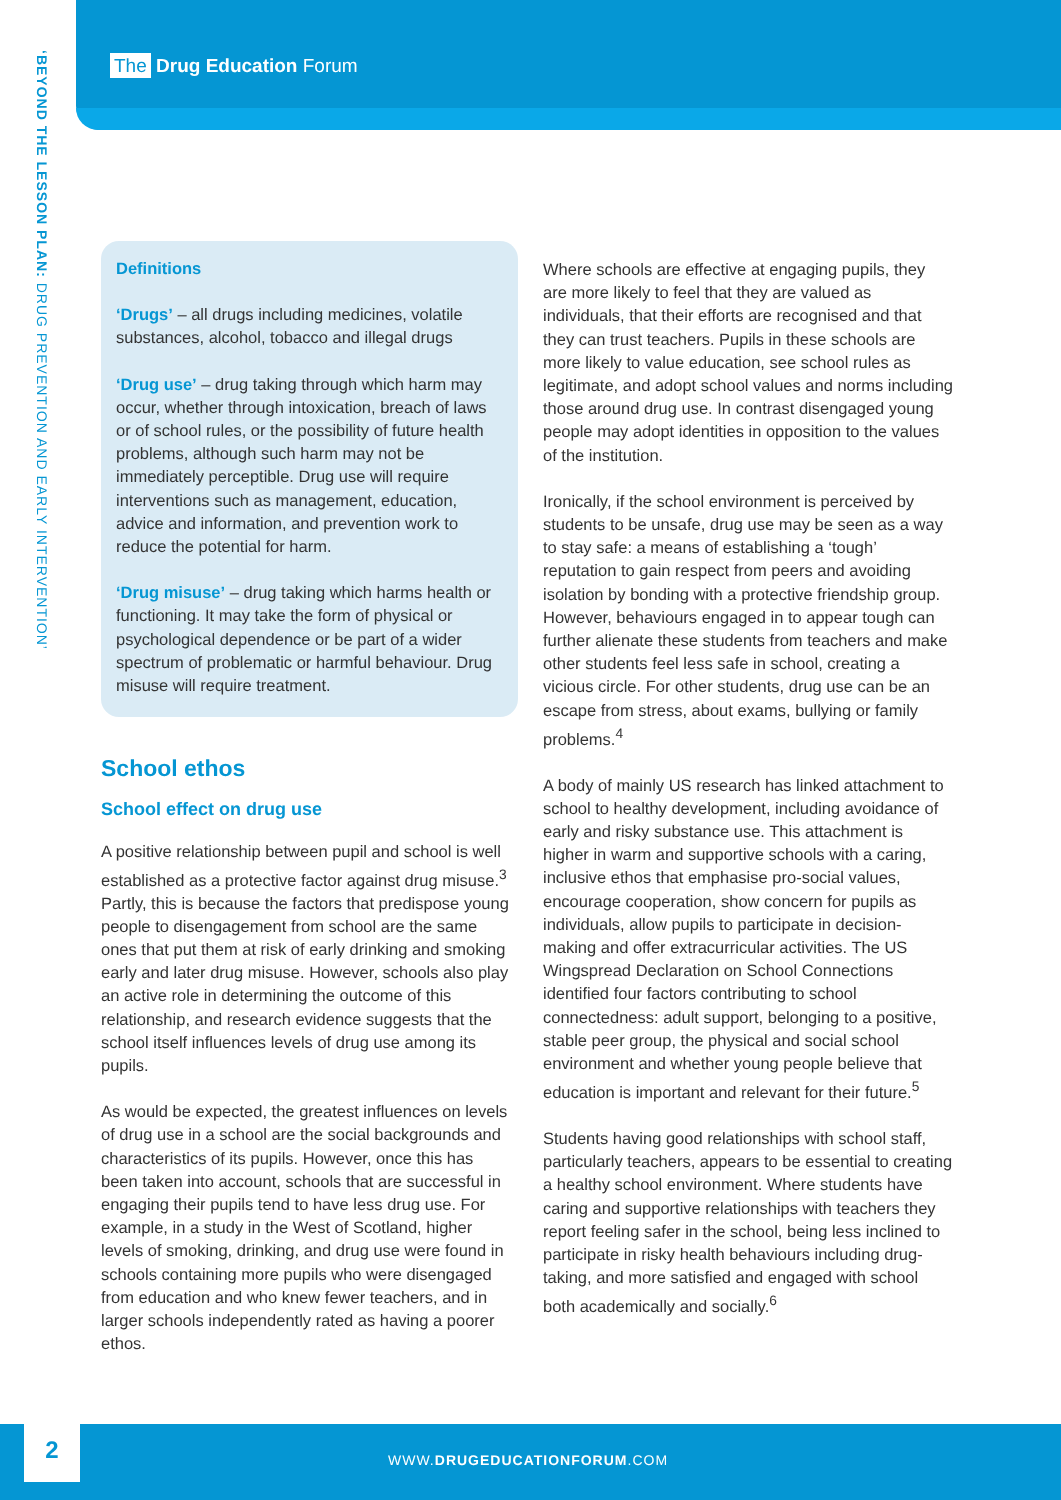The Drug Education Forum
‘BEYOND THE LESSON PLAN: DRUG PREVENTION AND EARLY INTERVENTION’
Definitions
‘Drugs’ – all drugs including medicines, volatile substances, alcohol, tobacco and illegal drugs
‘Drug use’ – drug taking through which harm may occur, whether through intoxication, breach of laws or of school rules, or the possibility of future health problems, although such harm may not be immediately perceptible. Drug use will require interventions such as management, education, advice and information, and prevention work to reduce the potential for harm.
‘Drug misuse’ – drug taking which harms health or functioning. It may take the form of physical or psychological dependence or be part of a wider spectrum of problematic or harmful behaviour. Drug misuse will require treatment.
School ethos
School effect on drug use
A positive relationship between pupil and school is well established as a protective factor against drug misuse.<sup>3</sup> Partly, this is because the factors that predispose young people to disengagement from school are the same ones that put them at risk of early drinking and smoking early and later drug misuse. However, schools also play an active role in determining the outcome of this relationship, and research evidence suggests that the school itself influences levels of drug use among its pupils.
As would be expected, the greatest influences on levels of drug use in a school are the social backgrounds and characteristics of its pupils. However, once this has been taken into account, schools that are successful in engaging their pupils tend to have less drug use. For example, in a study in the West of Scotland, higher levels of smoking, drinking, and drug use were found in schools containing more pupils who were disengaged from education and who knew fewer teachers, and in larger schools independently rated as having a poorer ethos.
Where schools are effective at engaging pupils, they are more likely to feel that they are valued as individuals, that their efforts are recognised and that they can trust teachers. Pupils in these schools are more likely to value education, see school rules as legitimate, and adopt school values and norms including those around drug use. In contrast disengaged young people may adopt identities in opposition to the values of the institution.
Ironically, if the school environment is perceived by students to be unsafe, drug use may be seen as a way to stay safe: a means of establishing a ‘tough’ reputation to gain respect from peers and avoiding isolation by bonding with a protective friendship group. However, behaviours engaged in to appear tough can further alienate these students from teachers and make other students feel less safe in school, creating a vicious circle. For other students, drug use can be an escape from stress, about exams, bullying or family problems.<sup>4</sup>
A body of mainly US research has linked attachment to school to healthy development, including avoidance of early and risky substance use. This attachment is higher in warm and supportive schools with a caring, inclusive ethos that emphasise pro-social values, encourage cooperation, show concern for pupils as individuals, allow pupils to participate in decision-making and offer extracurricular activities. The US Wingspread Declaration on School Connections identified four factors contributing to school connectedness: adult support, belonging to a positive, stable peer group, the physical and social school environment and whether young people believe that education is important and relevant for their future.<sup>5</sup>
Students having good relationships with school staff, particularly teachers, appears to be essential to creating a healthy school environment. Where students have caring and supportive relationships with teachers they report feeling safer in the school, being less inclined to participate in risky health behaviours including drug-taking, and more satisfied and engaged with school both academically and socially.<sup>6</sup>
2
WWW.DRUGEDUCATIONFORUM.COM